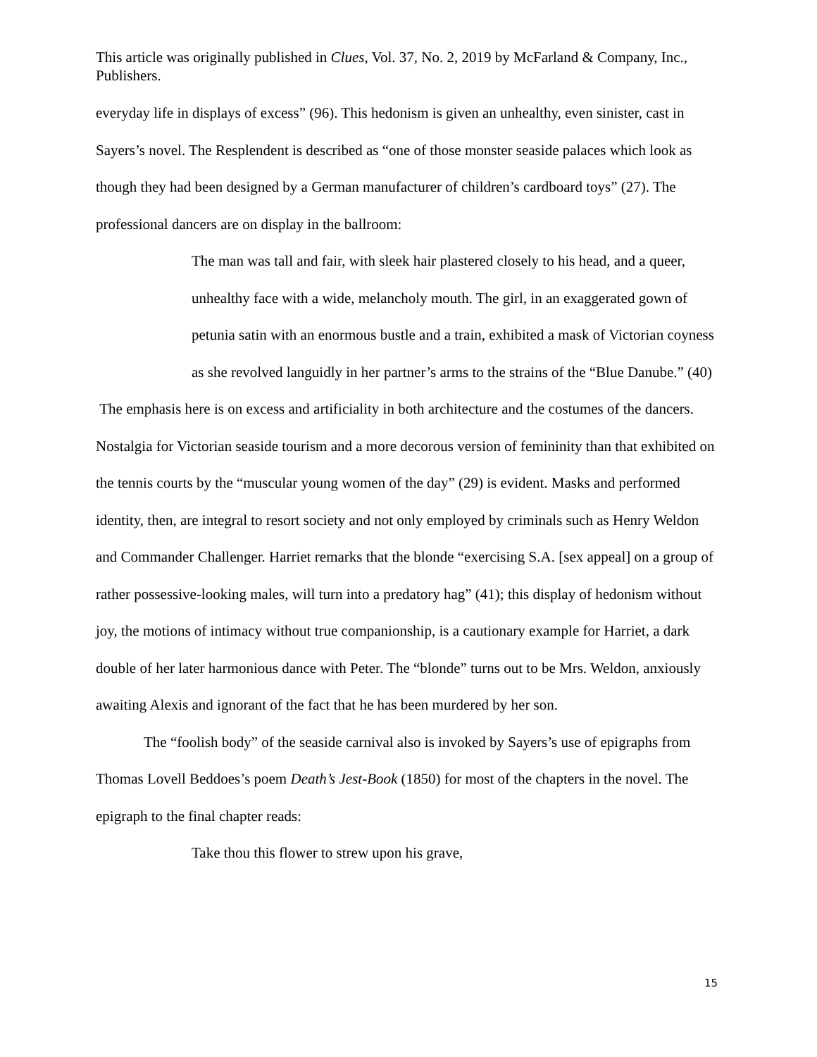This article was originally published in Clues, Vol. 37, No. 2, 2019 by McFarland & Company, Inc., Publishers.
everyday life in displays of excess” (96). This hedonism is given an unhealthy, even sinister, cast in Sayers’s novel. The Resplendent is described as “one of those monster seaside palaces which look as though they had been designed by a German manufacturer of children’s cardboard toys” (27). The professional dancers are on display in the ballroom:
The man was tall and fair, with sleek hair plastered closely to his head, and a queer, unhealthy face with a wide, melancholy mouth. The girl, in an exaggerated gown of petunia satin with an enormous bustle and a train, exhibited a mask of Victorian coyness as she revolved languidly in her partner’s arms to the strains of the “Blue Danube.” (40)
The emphasis here is on excess and artificiality in both architecture and the costumes of the dancers. Nostalgia for Victorian seaside tourism and a more decorous version of femininity than that exhibited on the tennis courts by the “muscular young women of the day” (29) is evident. Masks and performed identity, then, are integral to resort society and not only employed by criminals such as Henry Weldon and Commander Challenger. Harriet remarks that the blonde “exercising S.A. [sex appeal] on a group of rather possessive-looking males, will turn into a predatory hag” (41); this display of hedonism without joy, the motions of intimacy without true companionship, is a cautionary example for Harriet, a dark double of her later harmonious dance with Peter. The “blonde” turns out to be Mrs. Weldon, anxiously awaiting Alexis and ignorant of the fact that he has been murdered by her son.
The “foolish body” of the seaside carnival also is invoked by Sayers’s use of epigraphs from Thomas Lovell Beddoes’s poem Death’s Jest-Book (1850) for most of the chapters in the novel. The epigraph to the final chapter reads:
Take thou this flower to strew upon his grave,
15